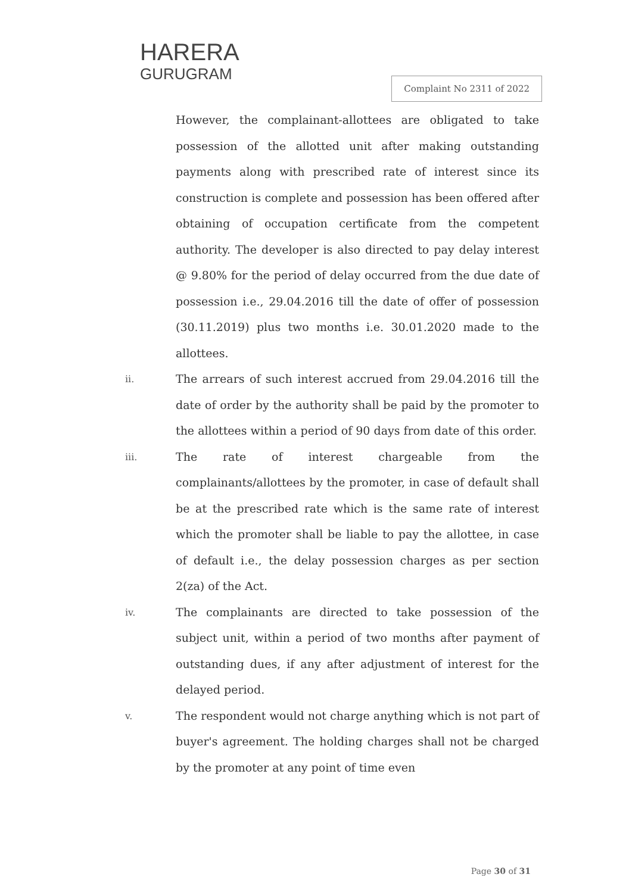HARERA
GURUGRAM
Complaint No 2311 of 2022
However, the complainant-allottees are obligated to take possession of the allotted unit after making outstanding payments along with prescribed rate of interest since its construction is complete and possession has been offered after obtaining of occupation certificate from the competent authority. The developer is also directed to pay delay interest @ 9.80% for the period of delay occurred from the due date of possession i.e., 29.04.2016 till the date of offer of possession (30.11.2019) plus two months i.e. 30.01.2020 made to the allottees.
ii.
The arrears of such interest accrued from 29.04.2016 till the date of order by the authority shall be paid by the promoter to the allottees within a period of 90 days from date of this order.
iii.
The rate of interest chargeable from the complainants/allottees by the promoter, in case of default shall be at the prescribed rate which is the same rate of interest which the promoter shall be liable to pay the allottee, in case of default i.e., the delay possession charges as per section 2(za) of the Act.
iv.
The complainants are directed to take possession of the subject unit, within a period of two months after payment of outstanding dues, if any after adjustment of interest for the delayed period.
v.
The respondent would not charge anything which is not part of buyer's agreement. The holding charges shall not be charged by the promoter at any point of time even
Page 30 of 31